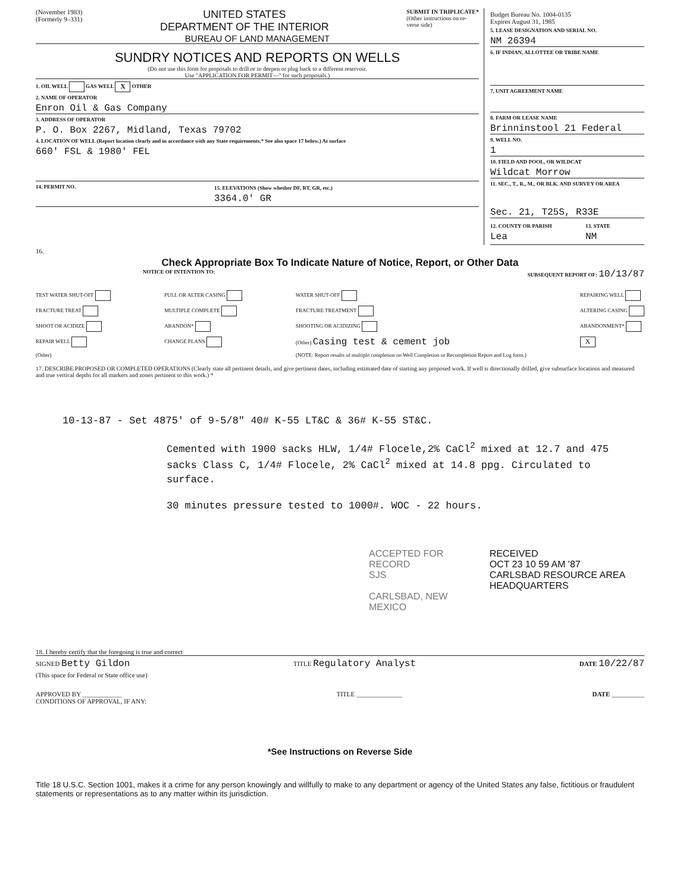(November 1983)
(Formerly 9–331)
UNITED STATES
DEPARTMENT OF THE INTERIOR
SUBMIT IN TRIPLICATE*
(Other instructions on re-
verse side)
BUREAU OF LAND MANAGEMENT
SUNDRY NOTICES AND REPORTS ON WELLS
(Do not use this form for proposals to drill or to deepen or plug back to a different reservoir.
Use "APPLICATION FOR PERMIT—" for such proposals.)
1. OIL WELL GAS WELL X OTHER
2. NAME OF OPERATOR
Enron Oil & Gas Company
3. ADDRESS OF OPERATOR
P. O. Box 2267, Midland, Texas 79702
4. LOCATION OF WELL (Report location clearly and in accordance with any State requirements.* See also space 17 below.) At surface
660' FSL & 1980' FEL
14. PERMIT NO. 15. ELEVATIONS (Show whether DF, RT, GR, etc.)
3364.0' GR
Budget Bureau No. 1004-0135
Expires August 31, 1985
5. LEASE DESIGNATION AND SERIAL NO.
NM 26394
6. IF INDIAN, ALLOTTEE OR TRIBE NAME
7. UNIT AGREEMENT NAME
8. FARM OR LEASE NAME
Brinninstool 21 Federal
9. WELL NO.
1
10. FIELD AND POOL, OR WILDCAT
Wildcat Morrow
11. SEC., T., R., M., OR BLK. AND SURVEY OR AREA
Sec. 21, T25S, R33E
12. COUNTY OR PARISH
Lea
13. STATE
NM
16.
Check Appropriate Box To Indicate Nature of Notice, Report, or Other Data
NOTICE OF INTENTION TO: SUBSEQUENT REPORT OF: 10/13/87
TEST WATER SHUT-OFF
FRACTURE TREAT
SHOOT OR ACIDIZE
REPAIR WELL
(Other)
PULL OR ALTER CASING
MULTIPLE COMPLETE
ABANDON*
CHANGE PLANS
WATER SHUT-OFF
FRACTURE TREATMENT
SHOOTING OR ACIDIZING
(Other) Casing test & cement job
(NOTE: Report results of multiple completion on Well Completion or Recompletion Report and Log form.)
REPAIRING WELL
ALTERING CASING
ABANDONMENT*
X
17. DESCRIBE PROPOSED OR COMPLETED OPERATIONS (Clearly state all pertinent details, and give pertinent dates, including estimated date of starting any proposed work. If well is directionally drilled, give subsurface locations and measured and true vertical depths for all markers and zones pertinent to this work.) *
10-13-87 - Set 4875' of 9-5/8" 40# K-55 LT&C & 36# K-55 ST&C.
Cemented with 1900 sacks HLW, 1/4# Flocele,2% CaCl<sup>2</sup> mixed at 12.7 and 475 sacks Class C, 1/4# Flocele, 2% CaCl<sup>2</sup> mixed at 14.8 ppg. Circulated to surface.
30 minutes pressure tested to 1000#. WOC - 22 hours.
ACCEPTED FOR RECORD
SJS
CARLSBAD, NEW MEXICO
RECEIVED
OCT 23 10 59 AM '87
CARLSBAD RESOURCE AREA HEADQUARTERS
18. I hereby certify that the foregoing is true and correct
SIGNED Betty Gildon
TITLE Regulatory Analyst
DATE 10/22/87
(This space for Federal or State office use)
APPROVED BY ____________
CONDITIONS OF APPROVAL, IF ANY:
TITLE ______________ DATE __________
*See Instructions on Reverse Side
Title 18 U.S.C. Section 1001, makes it a crime for any person knowingly and willfully to make to any department or agency of the United States any false, fictitious or fraudulent statements or representations as to any matter within its jurisdiction.